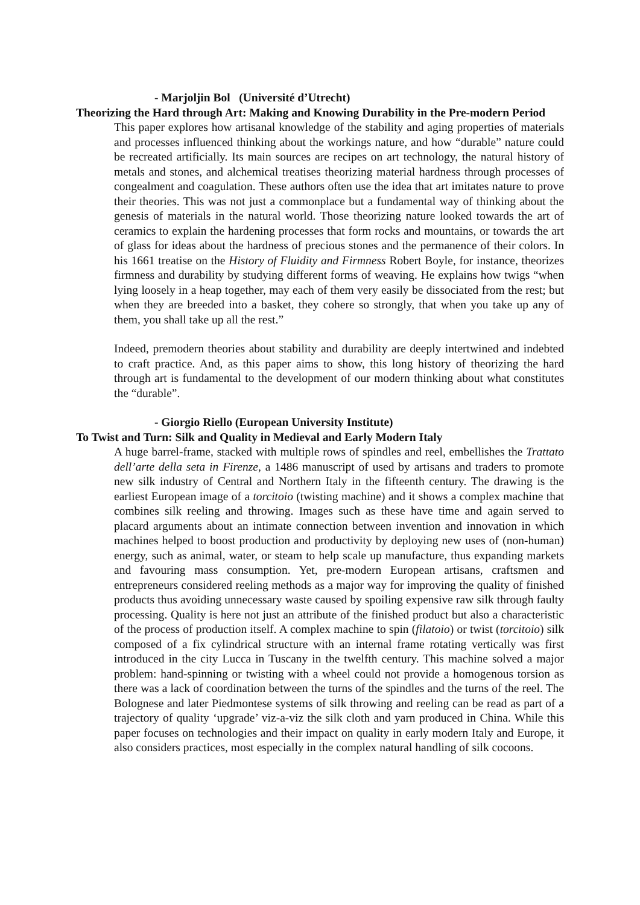- Marjoljin Bol (Université d’Utrecht)
Theorizing the Hard through Art: Making and Knowing Durability in the Pre-modern Period
This paper explores how artisanal knowledge of the stability and aging properties of materials and processes influenced thinking about the workings nature, and how “durable” nature could be recreated artificially. Its main sources are recipes on art technology, the natural history of metals and stones, and alchemical treatises theorizing material hardness through processes of congealment and coagulation. These authors often use the idea that art imitates nature to prove their theories. This was not just a commonplace but a fundamental way of thinking about the genesis of materials in the natural world. Those theorizing nature looked towards the art of ceramics to explain the hardening processes that form rocks and mountains, or towards the art of glass for ideas about the hardness of precious stones and the permanence of their colors. In his 1661 treatise on the History of Fluidity and Firmness Robert Boyle, for instance, theorizes firmness and durability by studying different forms of weaving. He explains how twigs “when lying loosely in a heap together, may each of them very easily be dissociated from the rest; but when they are breeded into a basket, they cohere so strongly, that when you take up any of them, you shall take up all the rest.”
Indeed, premodern theories about stability and durability are deeply intertwined and indebted to craft practice. And, as this paper aims to show, this long history of theorizing the hard through art is fundamental to the development of our modern thinking about what constitutes the “durable”.
- Giorgio Riello (European University Institute)
To Twist and Turn: Silk and Quality in Medieval and Early Modern Italy
A huge barrel-frame, stacked with multiple rows of spindles and reel, embellishes the Trattato dell’arte della seta in Firenze, a 1486 manuscript of used by artisans and traders to promote new silk industry of Central and Northern Italy in the fifteenth century. The drawing is the earliest European image of a torcitoio (twisting machine) and it shows a complex machine that combines silk reeling and throwing. Images such as these have time and again served to placard arguments about an intimate connection between invention and innovation in which machines helped to boost production and productivity by deploying new uses of (non-human) energy, such as animal, water, or steam to help scale up manufacture, thus expanding markets and favouring mass consumption. Yet, pre-modern European artisans, craftsmen and entrepreneurs considered reeling methods as a major way for improving the quality of finished products thus avoiding unnecessary waste caused by spoiling expensive raw silk through faulty processing. Quality is here not just an attribute of the finished product but also a characteristic of the process of production itself. A complex machine to spin (filatoio) or twist (torcitoio) silk composed of a fix cylindrical structure with an internal frame rotating vertically was first introduced in the city Lucca in Tuscany in the twelfth century. This machine solved a major problem: hand-spinning or twisting with a wheel could not provide a homogenous torsion as there was a lack of coordination between the turns of the spindles and the turns of the reel. The Bolognese and later Piedmontese systems of silk throwing and reeling can be read as part of a trajectory of quality ‘upgrade’ viz-a-viz the silk cloth and yarn produced in China. While this paper focuses on technologies and their impact on quality in early modern Italy and Europe, it also considers practices, most especially in the complex natural handling of silk cocoons.